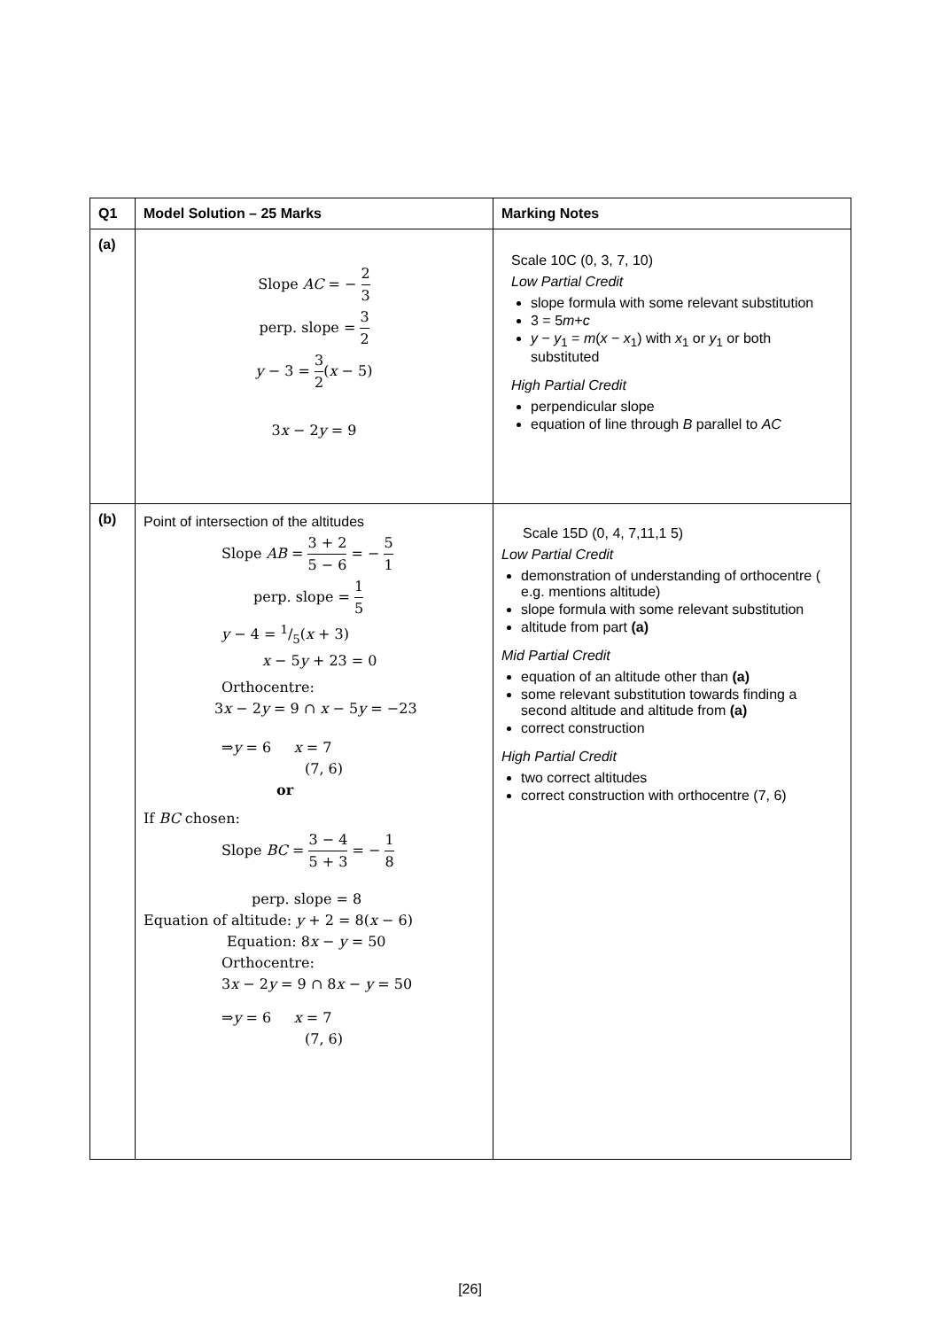| Q1 | Model Solution – 25 Marks | Marking Notes |
| --- | --- | --- |
| (a) | Slope AC = − 2 3 perp. slope = 3 2 y − 3 = 3 2 ( x − 5) 3 x − 2 y = 9 | Scale 10C (0, 3, 7, 10) Low Partial Credit slope formula with some relevant substitution 3 = 5 m + c y − y<sub>1</sub> = m ( x − x<sub>1</sub>) with x<sub>1</sub> or y<sub>1</sub> or both substituted High Partial Credit perpendicular slope equation of line through B parallel to AC |
| (b) | Point of intersection of the altitudes Slope AB = 3 + 2 5 − 6 = − 5 1 perp. slope = 1 5 y − 4 = 1/5( x + 3) x − 5 y + 23 = 0 Orthocentre: 3 x − 2 y = 9 ∩ x − 5 y = −23 ⇒ y = 6 x = 7 (7, 6) or If BC chosen: Slope BC = 3 − 4 5 + 3 = − 1 8 perp. slope = 8 Equation of altitude: y + 2 = 8( x − 6) Equation: 8 x − y = 50 Orthocentre: 3 x − 2 y = 9 ∩ 8 x − y = 50 ⇒ y = 6 x = 7 (7, 6) | Scale 15D (0, 4, 7,11,1 5) Low Partial Credit demonstration of understanding of orthocentre ( e.g. mentions altitude) slope formula with some relevant substitution altitude from part (a) Mid Partial Credit equation of an altitude other than (a) some relevant substitution towards finding a second altitude and altitude from (a) correct construction High Partial Credit two correct altitudes correct construction with orthocentre (7, 6) |
[26]